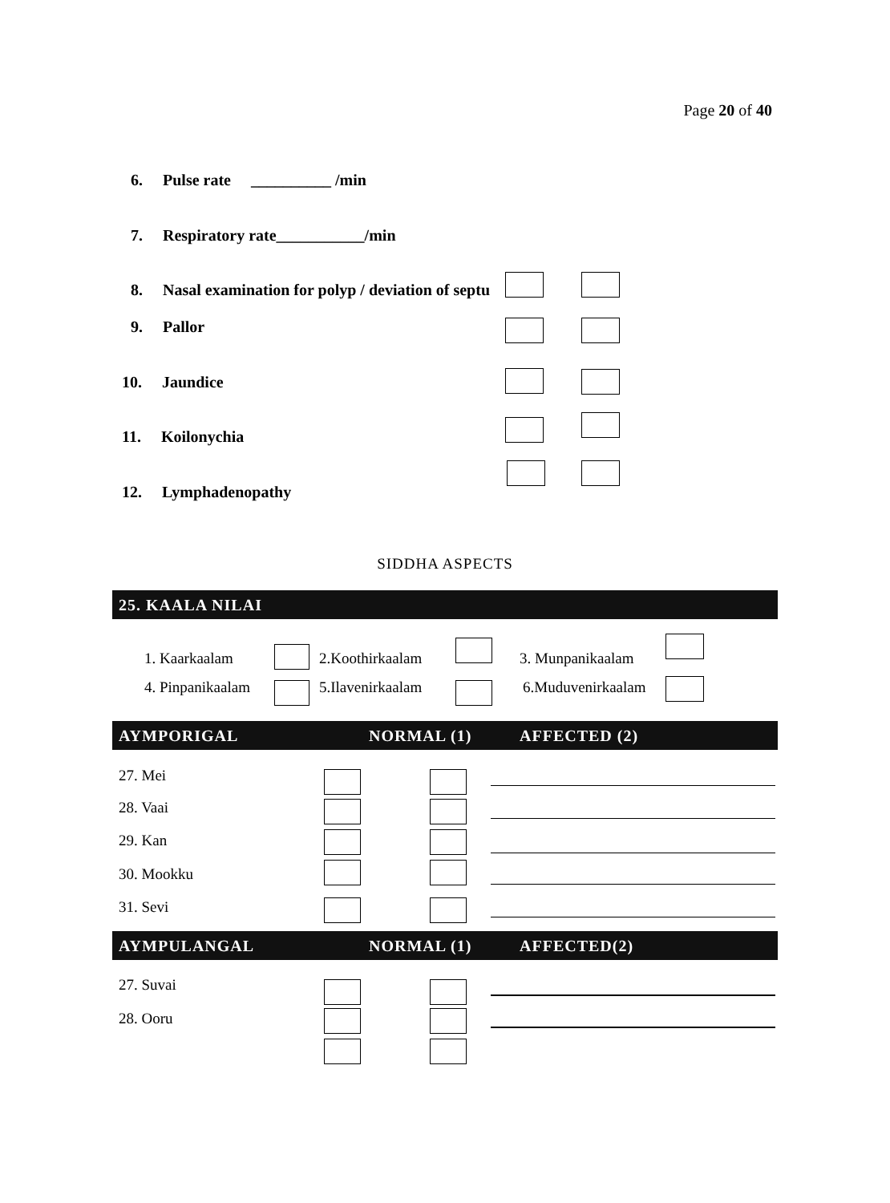Page 20 of 40
6. Pulse rate __________ /min
7. Respiratory rate___________/min
8. Nasal examination for polyp / deviation of septu
9. Pallor
10. Jaundice
11. Koilonychia
12. Lymphadenopathy
SIDDHA ASPECTS
25. KAALA NILAI
1. Kaarkaalam 2.Koothirkaalam 3. Munpanikaalam
4. Pinpanikaalam 5.Ilavenirkaalam 6.Muduvenirkaalam
AYMPORIGAL NORMAL (1) AFFECTED (2)
27. Mei
28. Vaai
29. Kan
30. Mookku
31. Sevi
AYMPULANGAL NORMAL (1) AFFECTED(2)
27. Suvai
28. Ooru